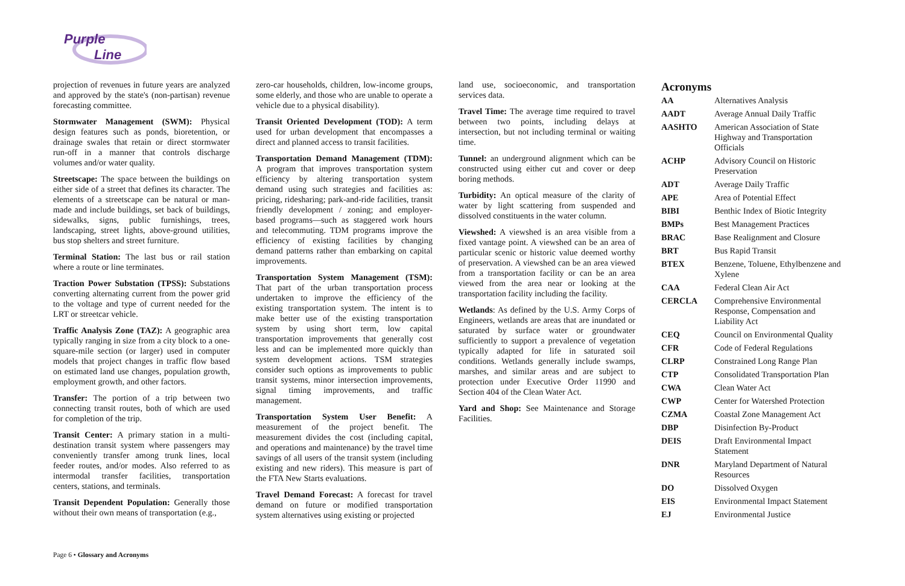Purple
Line
projection of revenues in future years are analyzed and approved by the state's (non-partisan) revenue forecasting committee.
Stormwater Management (SWM): Physical design features such as ponds, bioretention, or drainage swales that retain or direct stormwater run-off in a manner that controls discharge volumes and/or water quality.
Streetscape: The space between the buildings on either side of a street that defines its character. The elements of a streetscape can be natural or man-made and include buildings, set back of buildings, sidewalks, signs, public furnishings, trees, landscaping, street lights, above-ground utilities, bus stop shelters and street furniture.
Terminal Station: The last bus or rail station where a route or line terminates.
Traction Power Substation (TPSS): Substations converting alternating current from the power grid to the voltage and type of current needed for the LRT or streetcar vehicle.
Traffic Analysis Zone (TAZ): A geographic area typically ranging in size from a city block to a one-square-mile section (or larger) used in computer models that project changes in traffic flow based on estimated land use changes, population growth, employment growth, and other factors.
Transfer: The portion of a trip between two connecting transit routes, both of which are used for completion of the trip.
Transit Center: A primary station in a multi-destination transit system where passengers may conveniently transfer among trunk lines, local feeder routes, and/or modes. Also referred to as intermodal transfer facilities, transportation centers, stations, and terminals.
Transit Dependent Population: Generally those without their own means of transportation (e.g.,
zero-car households, children, low-income groups, some elderly, and those who are unable to operate a vehicle due to a physical disability).
Transit Oriented Development (TOD): A term used for urban development that encompasses a direct and planned access to transit facilities.
Transportation Demand Management (TDM): A program that improves transportation system efficiency by altering transportation system demand using such strategies and facilities as: pricing, ridesharing; park-and-ride facilities, transit friendly development / zoning; and employer-based programs—such as staggered work hours and telecommuting. TDM programs improve the efficiency of existing facilities by changing demand patterns rather than embarking on capital improvements.
Transportation System Management (TSM): That part of the urban transportation process undertaken to improve the efficiency of the existing transportation system. The intent is to make better use of the existing transportation system by using short term, low capital transportation improvements that generally cost less and can be implemented more quickly than system development actions. TSM strategies consider such options as improvements to public transit systems, minor intersection improvements, signal timing improvements, and traffic management.
Transportation System User Benefit: A measurement of the project benefit. The measurement divides the cost (including capital, and operations and maintenance) by the travel time savings of all users of the transit system (including existing and new riders). This measure is part of the FTA New Starts evaluations.
Travel Demand Forecast: A forecast for travel demand on future or modified transportation system alternatives using existing or projected
land use, socioeconomic, and transportation services data.
Travel Time: The average time required to travel between two points, including delays at intersection, but not including terminal or waiting time.
Tunnel: an underground alignment which can be constructed using either cut and cover or deep boring methods.
Turbidity: An optical measure of the clarity of water by light scattering from suspended and dissolved constituents in the water column.
Viewshed: A viewshed is an area visible from a fixed vantage point. A viewshed can be an area of particular scenic or historic value deemed worthy of preservation. A viewshed can be an area viewed from a transportation facility or can be an area viewed from the area near or looking at the transportation facility including the facility.
Wetlands: As defined by the U.S. Army Corps of Engineers, wetlands are areas that are inundated or saturated by surface water or groundwater sufficiently to support a prevalence of vegetation typically adapted for life in saturated soil conditions. Wetlands generally include swamps, marshes, and similar areas and are subject to protection under Executive Order 11990 and Section 404 of the Clean Water Act.
Yard and Shop: See Maintenance and Storage Facilities.
Acronyms
| AA | Alternatives Analysis |
| AADT | Average Annual Daily Traffic |
| AASHTO | American Association of State Highway and Transportation Officials |
| ACHP | Advisory Council on Historic Preservation |
| ADT | Average Daily Traffic |
| APE | Area of Potential Effect |
| BIBI | Benthic Index of Biotic Integrity |
| BMPs | Best Management Practices |
| BRAC | Base Realignment and Closure |
| BRT | Bus Rapid Transit |
| BTEX | Benzene, Toluene, Ethylbenzene and Xylene |
| CAA | Federal Clean Air Act |
| CERCLA | Comprehensive Environmental Response, Compensation and Liability Act |
| CEQ | Council on Environmental Quality |
| CFR | Code of Federal Regulations |
| CLRP | Constrained Long Range Plan |
| CTP | Consolidated Transportation Plan |
| CWA | Clean Water Act |
| CWP | Center for Watershed Protection |
| CZMA | Coastal Zone Management Act |
| DBP | Disinfection By-Product |
| DEIS | Draft Environmental Impact Statement |
| DNR | Maryland Department of Natural Resources |
| DO | Dissolved Oxygen |
| EIS | Environmental Impact Statement |
| EJ | Environmental Justice |
Page 6 • Glossary and Acronyms